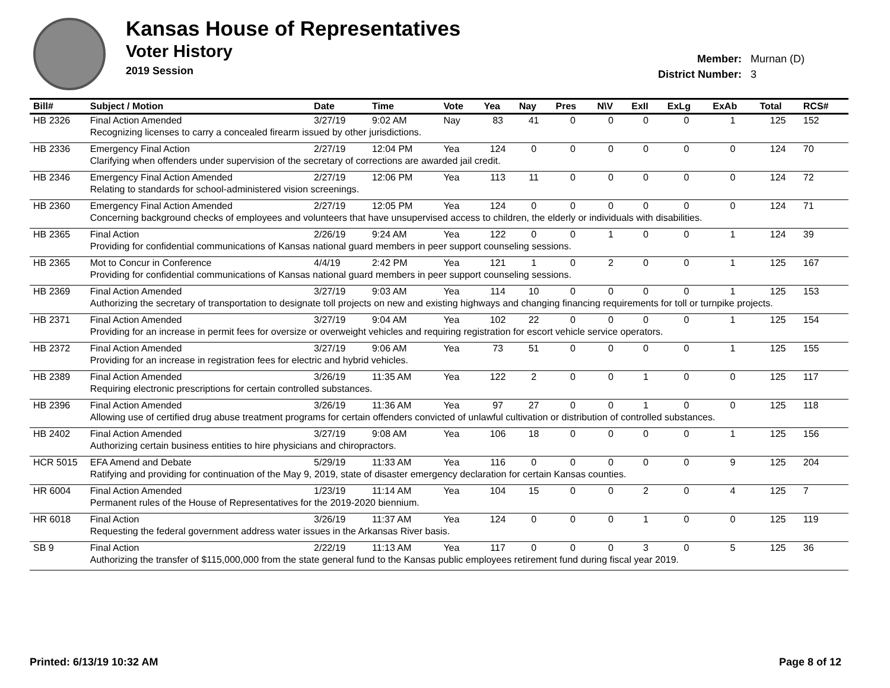Kansas House of Representatives
Voter History
2019 Session
Member: Murnan (D)
District Number: 3
| Bill# | Subject / Motion | Date | Time | Vote | Yea | Nay | Pres | N\V | ExII | ExLg | ExAb | Total | RCS# |
| --- | --- | --- | --- | --- | --- | --- | --- | --- | --- | --- | --- | --- | --- |
| HB 2326 | Final Action Amended | 3/27/19 | 9:02 AM | Nay | 83 | 41 | 0 | 0 | 0 | 0 | 1 | 125 | 152 |
| | Recognizing licenses to carry a concealed firearm issued by other jurisdictions. | | | | | | | | | | | | |
| HB 2336 | Emergency Final Action | 2/27/19 | 12:04 PM | Yea | 124 | 0 | 0 | 0 | 0 | 0 | 0 | 124 | 70 |
| | Clarifying when offenders under supervision of the secretary of corrections are awarded jail credit. | | | | | | | | | | | | |
| HB 2346 | Emergency Final Action Amended | 2/27/19 | 12:06 PM | Yea | 113 | 11 | 0 | 0 | 0 | 0 | 0 | 124 | 72 |
| | Relating to standards for school-administered vision screenings. | | | | | | | | | | | | |
| HB 2360 | Emergency Final Action Amended | 2/27/19 | 12:05 PM | Yea | 124 | 0 | 0 | 0 | 0 | 0 | 0 | 124 | 71 |
| | Concerning background checks of employees and volunteers that have unsupervised access to children, the elderly or individuals with disabilities. | | | | | | | | | | | | |
| HB 2365 | Final Action | 2/26/19 | 9:24 AM | Yea | 122 | 0 | 0 | 1 | 0 | 0 | 1 | 124 | 39 |
| | Providing for confidential communications of Kansas national guard members in peer support counseling sessions. | | | | | | | | | | | | |
| HB 2365 | Mot to Concur in Conference | 4/4/19 | 2:42 PM | Yea | 121 | 1 | 0 | 2 | 0 | 0 | 1 | 125 | 167 |
| | Providing for confidential communications of Kansas national guard members in peer support counseling sessions. | | | | | | | | | | | | |
| HB 2369 | Final Action Amended | 3/27/19 | 9:03 AM | Yea | 114 | 10 | 0 | 0 | 0 | 0 | 1 | 125 | 153 |
| | Authorizing the secretary of transportation to designate toll projects on new and existing highways and changing financing requirements for toll or turnpike projects. | | | | | | | | | | | | |
| HB 2371 | Final Action Amended | 3/27/19 | 9:04 AM | Yea | 102 | 22 | 0 | 0 | 0 | 0 | 1 | 125 | 154 |
| | Providing for an increase in permit fees for oversize or overweight vehicles and requiring registration for escort vehicle service operators. | | | | | | | | | | | | |
| HB 2372 | Final Action Amended | 3/27/19 | 9:06 AM | Yea | 73 | 51 | 0 | 0 | 0 | 0 | 1 | 125 | 155 |
| | Providing for an increase in registration fees for electric and hybrid vehicles. | | | | | | | | | | | | |
| HB 2389 | Final Action Amended | 3/26/19 | 11:35 AM | Yea | 122 | 2 | 0 | 0 | 1 | 0 | 0 | 125 | 117 |
| | Requiring electronic prescriptions for certain controlled substances. | | | | | | | | | | | | |
| HB 2396 | Final Action Amended | 3/26/19 | 11:36 AM | Yea | 97 | 27 | 0 | 0 | 1 | 0 | 0 | 125 | 118 |
| | Allowing use of certified drug abuse treatment programs for certain offenders convicted of unlawful cultivation or distribution of controlled substances. | | | | | | | | | | | | |
| HB 2402 | Final Action Amended | 3/27/19 | 9:08 AM | Yea | 106 | 18 | 0 | 0 | 0 | 0 | 1 | 125 | 156 |
| | Authorizing certain business entities to hire physicians and chiropractors. | | | | | | | | | | | | |
| HCR 5015 | EFA Amend and Debate | 5/29/19 | 11:33 AM | Yea | 116 | 0 | 0 | 0 | 0 | 0 | 9 | 125 | 204 |
| | Ratifying and providing for continuation of the May 9, 2019, state of disaster emergency declaration for certain Kansas counties. | | | | | | | | | | | | |
| HR 6004 | Final Action Amended | 1/23/19 | 11:14 AM | Yea | 104 | 15 | 0 | 0 | 2 | 0 | 4 | 125 | 7 |
| | Permanent rules of the House of Representatives for the 2019-2020 biennium. | | | | | | | | | | | | |
| HR 6018 | Final Action | 3/26/19 | 11:37 AM | Yea | 124 | 0 | 0 | 0 | 1 | 0 | 0 | 125 | 119 |
| | Requesting the federal government address water issues in the Arkansas River basis. | | | | | | | | | | | | |
| SB 9 | Final Action | 2/22/19 | 11:13 AM | Yea | 117 | 0 | 0 | 0 | 3 | 0 | 5 | 125 | 36 |
| | Authorizing the transfer of $115,000,000 from the state general fund to the Kansas public employees retirement fund during fiscal year 2019. | | | | | | | | | | | | |
Printed: 6/13/19 10:32 AM Page 8 of 12